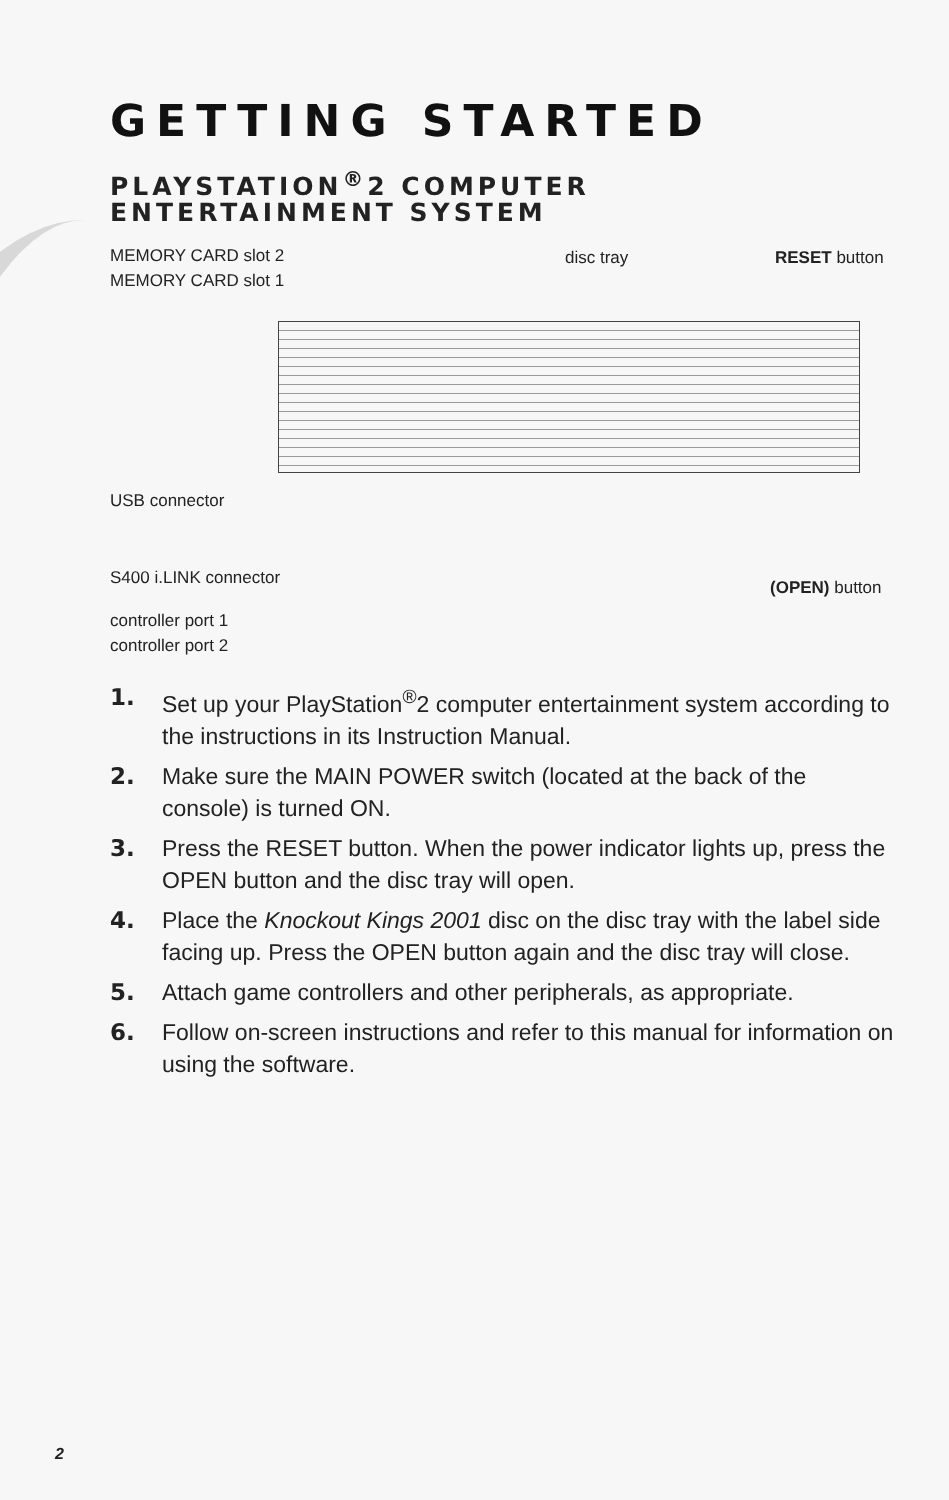GETTING STARTED
PLAYSTATION<sup>®</sup>2 COMPUTER
ENTERTAINMENT SYSTEM
MEMORY CARD slot 2
MEMORY CARD slot 1
disc tray RESET button
USB connector
S400 i.LINK connector (OPEN) button
controller port 1
controller port 2
1. Set up your PlayStation<sup>®</sup>2 computer entertainment system according to the instructions in its Instruction Manual.
2. Make sure the MAIN POWER switch (located at the back of the console) is turned ON.
3. Press the RESET button. When the power indicator lights up, press the OPEN button and the disc tray will open.
4. Place the Knockout Kings 2001 disc on the disc tray with the label side facing up. Press the OPEN button again and the disc tray will close.
5. Attach game controllers and other peripherals, as appropriate.
6. Follow on-screen instructions and refer to this manual for information on using the software.
2